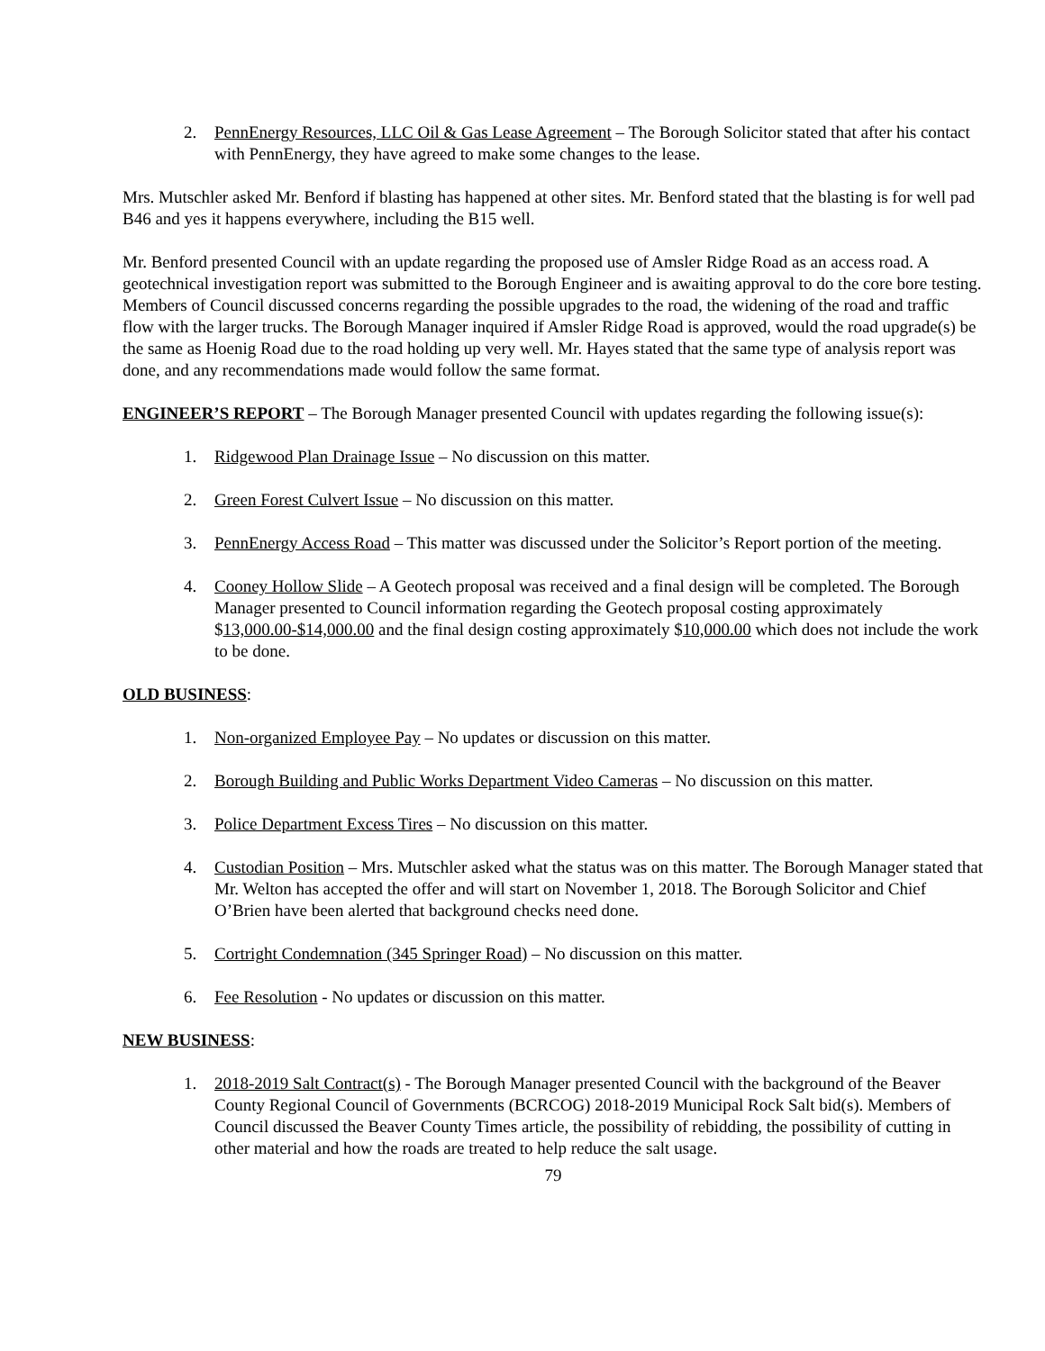2. PennEnergy Resources, LLC Oil & Gas Lease Agreement – The Borough Solicitor stated that after his contact with PennEnergy, they have agreed to make some changes to the lease.
Mrs. Mutschler asked Mr. Benford if blasting has happened at other sites. Mr. Benford stated that the blasting is for well pad B46 and yes it happens everywhere, including the B15 well.
Mr. Benford presented Council with an update regarding the proposed use of Amsler Ridge Road as an access road. A geotechnical investigation report was submitted to the Borough Engineer and is awaiting approval to do the core bore testing. Members of Council discussed concerns regarding the possible upgrades to the road, the widening of the road and traffic flow with the larger trucks. The Borough Manager inquired if Amsler Ridge Road is approved, would the road upgrade(s) be the same as Hoenig Road due to the road holding up very well. Mr. Hayes stated that the same type of analysis report was done, and any recommendations made would follow the same format.
ENGINEER’S REPORT – The Borough Manager presented Council with updates regarding the following issue(s):
1. Ridgewood Plan Drainage Issue – No discussion on this matter.
2. Green Forest Culvert Issue – No discussion on this matter.
3. PennEnergy Access Road – This matter was discussed under the Solicitor’s Report portion of the meeting.
4. Cooney Hollow Slide – A Geotech proposal was received and a final design will be completed. The Borough Manager presented to Council information regarding the Geotech proposal costing approximately $13,000.00-$14,000.00 and the final design costing approximately $10,000.00 which does not include the work to be done.
OLD BUSINESS:
1. Non-organized Employee Pay – No updates or discussion on this matter.
2. Borough Building and Public Works Department Video Cameras – No discussion on this matter.
3. Police Department Excess Tires – No discussion on this matter.
4. Custodian Position – Mrs. Mutschler asked what the status was on this matter. The Borough Manager stated that Mr. Welton has accepted the offer and will start on November 1, 2018. The Borough Solicitor and Chief O’Brien have been alerted that background checks need done.
5. Cortright Condemnation (345 Springer Road) – No discussion on this matter.
6. Fee Resolution - No updates or discussion on this matter.
NEW BUSINESS:
1. 2018-2019 Salt Contract(s) - The Borough Manager presented Council with the background of the Beaver County Regional Council of Governments (BCRCOG) 2018-2019 Municipal Rock Salt bid(s). Members of Council discussed the Beaver County Times article, the possibility of rebidding, the possibility of cutting in other material and how the roads are treated to help reduce the salt usage.
79